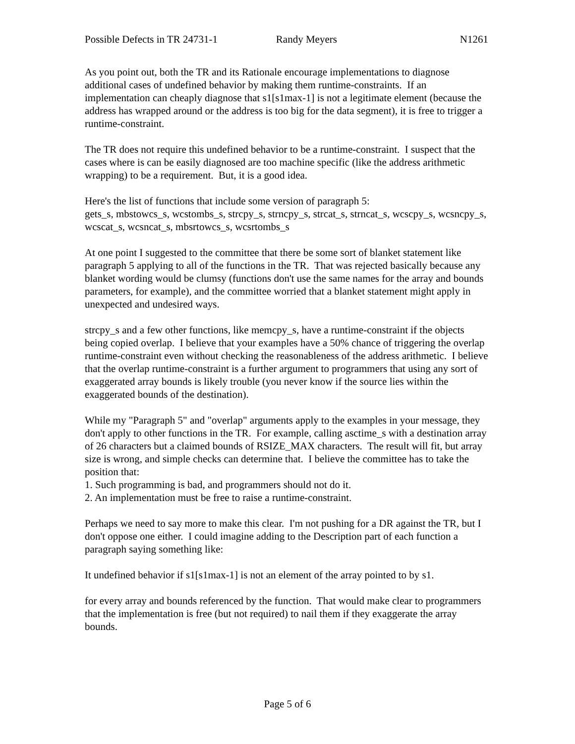Possible Defects in TR 24731-1 Randy Meyers N1261
As you point out, both the TR and its Rationale encourage implementations to diagnose additional cases of undefined behavior by making them runtime-constraints. If an implementation can cheaply diagnose that s1[s1max-1] is not a legitimate element (because the address has wrapped around or the address is too big for the data segment), it is free to trigger a runtime-constraint.
The TR does not require this undefined behavior to be a runtime-constraint. I suspect that the cases where is can be easily diagnosed are too machine specific (like the address arithmetic wrapping) to be a requirement. But, it is a good idea.
Here's the list of functions that include some version of paragraph 5:
gets_s, mbstowcs_s, wcstombs_s, strcpy_s, strncpy_s, strcat_s, strncat_s, wcscpy_s, wcsncpy_s, wcscat_s, wcsncat_s, mbsrtowcs_s, wcsrtombs_s
At one point I suggested to the committee that there be some sort of blanket statement like paragraph 5 applying to all of the functions in the TR. That was rejected basically because any blanket wording would be clumsy (functions don't use the same names for the array and bounds parameters, for example), and the committee worried that a blanket statement might apply in unexpected and undesired ways.
strcpy_s and a few other functions, like memcpy_s, have a runtime-constraint if the objects being copied overlap. I believe that your examples have a 50% chance of triggering the overlap runtime-constraint even without checking the reasonableness of the address arithmetic. I believe that the overlap runtime-constraint is a further argument to programmers that using any sort of exaggerated array bounds is likely trouble (you never know if the source lies within the exaggerated bounds of the destination).
While my "Paragraph 5" and "overlap" arguments apply to the examples in your message, they don't apply to other functions in the TR. For example, calling asctime_s with a destination array of 26 characters but a claimed bounds of RSIZE_MAX characters. The result will fit, but array size is wrong, and simple checks can determine that. I believe the committee has to take the position that:
1. Such programming is bad, and programmers should not do it.
2. An implementation must be free to raise a runtime-constraint.
Perhaps we need to say more to make this clear. I'm not pushing for a DR against the TR, but I don't oppose one either. I could imagine adding to the Description part of each function a paragraph saying something like:
It undefined behavior if s1[s1max-1] is not an element of the array pointed to by s1.
for every array and bounds referenced by the function. That would make clear to programmers that the implementation is free (but not required) to nail them if they exaggerate the array bounds.
Page 5 of 6